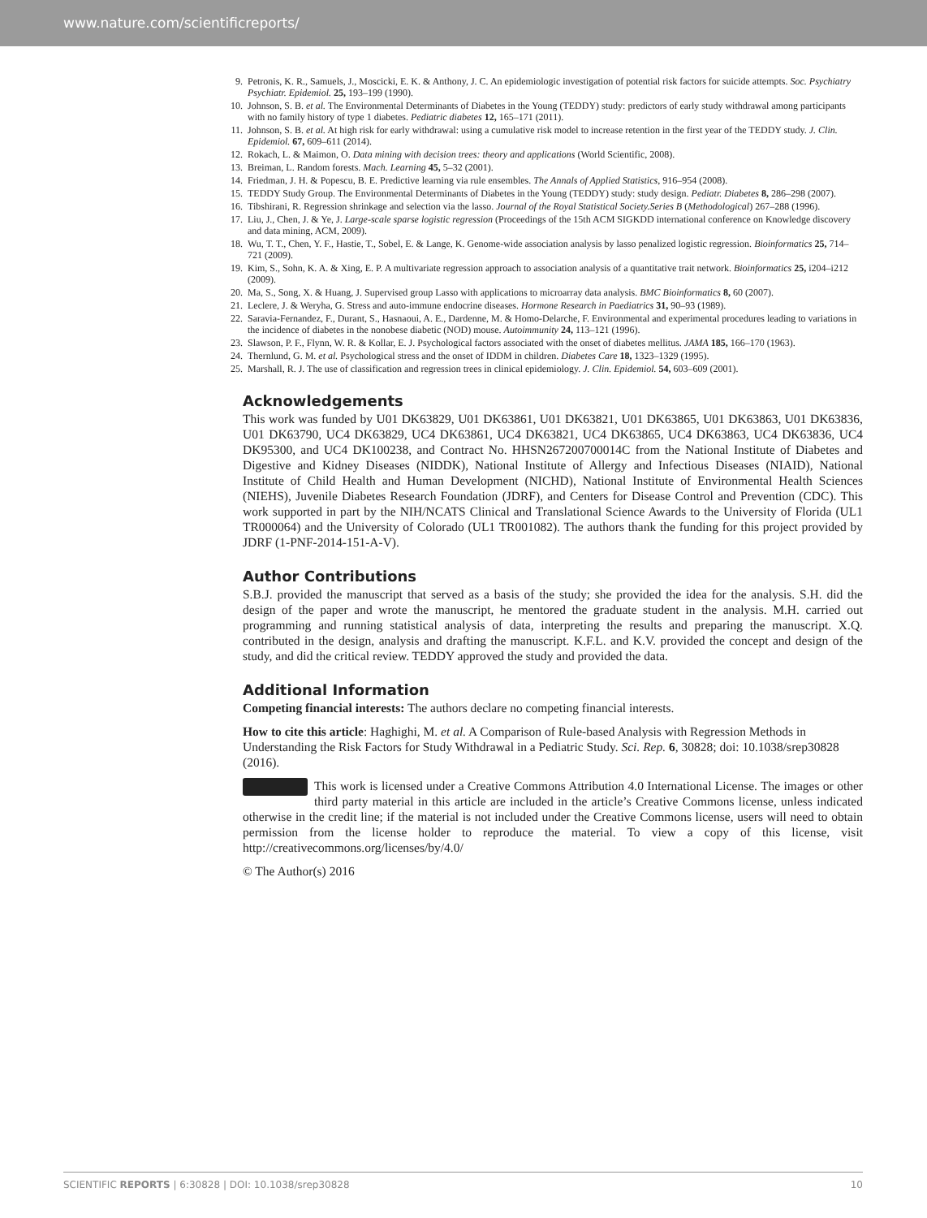www.nature.com/scientificreports/
9. Petronis, K. R., Samuels, J., Moscicki, E. K. & Anthony, J. C. An epidemiologic investigation of potential risk factors for suicide attempts. Soc. Psychiatry Psychiatr. Epidemiol. 25, 193–199 (1990).
10. Johnson, S. B. et al. The Environmental Determinants of Diabetes in the Young (TEDDY) study: predictors of early study withdrawal among participants with no family history of type 1 diabetes. Pediatric diabetes 12, 165–171 (2011).
11. Johnson, S. B. et al. At high risk for early withdrawal: using a cumulative risk model to increase retention in the first year of the TEDDY study. J. Clin. Epidemiol. 67, 609–611 (2014).
12. Rokach, L. & Maimon, O. Data mining with decision trees: theory and applications (World Scientific, 2008).
13. Breiman, L. Random forests. Mach. Learning 45, 5–32 (2001).
14. Friedman, J. H. & Popescu, B. E. Predictive learning via rule ensembles. The Annals of Applied Statistics, 916–954 (2008).
15. TEDDY Study Group. The Environmental Determinants of Diabetes in the Young (TEDDY) study: study design. Pediatr. Diabetes 8, 286–298 (2007).
16. Tibshirani, R. Regression shrinkage and selection via the lasso. Journal of the Royal Statistical Society.Series B (Methodological) 267–288 (1996).
17. Liu, J., Chen, J. & Ye, J. Large-scale sparse logistic regression (Proceedings of the 15th ACM SIGKDD international conference on Knowledge discovery and data mining, ACM, 2009).
18. Wu, T. T., Chen, Y. F., Hastie, T., Sobel, E. & Lange, K. Genome-wide association analysis by lasso penalized logistic regression. Bioinformatics 25, 714–721 (2009).
19. Kim, S., Sohn, K. A. & Xing, E. P. A multivariate regression approach to association analysis of a quantitative trait network. Bioinformatics 25, i204–i212 (2009).
20. Ma, S., Song, X. & Huang, J. Supervised group Lasso with applications to microarray data analysis. BMC Bioinformatics 8, 60 (2007).
21. Leclere, J. & Weryha, G. Stress and auto-immune endocrine diseases. Hormone Research in Paediatrics 31, 90–93 (1989).
22. Saravia-Fernandez, F., Durant, S., Hasnaoui, A. E., Dardenne, M. & Homo-Delarche, F. Environmental and experimental procedures leading to variations in the incidence of diabetes in the nonobese diabetic (NOD) mouse. Autoimmunity 24, 113–121 (1996).
23. Slawson, P. F., Flynn, W. R. & Kollar, E. J. Psychological factors associated with the onset of diabetes mellitus. JAMA 185, 166–170 (1963).
24. Thernlund, G. M. et al. Psychological stress and the onset of IDDM in children. Diabetes Care 18, 1323–1329 (1995).
25. Marshall, R. J. The use of classification and regression trees in clinical epidemiology. J. Clin. Epidemiol. 54, 603–609 (2001).
Acknowledgements
This work was funded by U01 DK63829, U01 DK63861, U01 DK63821, U01 DK63865, U01 DK63863, U01 DK63836, U01 DK63790, UC4 DK63829, UC4 DK63861, UC4 DK63821, UC4 DK63865, UC4 DK63863, UC4 DK63836, UC4 DK95300, and UC4 DK100238, and Contract No. HHSN267200700014C from the National Institute of Diabetes and Digestive and Kidney Diseases (NIDDK), National Institute of Allergy and Infectious Diseases (NIAID), National Institute of Child Health and Human Development (NICHD), National Institute of Environmental Health Sciences (NIEHS), Juvenile Diabetes Research Foundation (JDRF), and Centers for Disease Control and Prevention (CDC). This work supported in part by the NIH/NCATS Clinical and Translational Science Awards to the University of Florida (UL1 TR000064) and the University of Colorado (UL1 TR001082). The authors thank the funding for this project provided by JDRF (1-PNF-2014-151-A-V).
Author Contributions
S.B.J. provided the manuscript that served as a basis of the study; she provided the idea for the analysis. S.H. did the design of the paper and wrote the manuscript, he mentored the graduate student in the analysis. M.H. carried out programming and running statistical analysis of data, interpreting the results and preparing the manuscript. X.Q. contributed in the design, analysis and drafting the manuscript. K.F.L. and K.V. provided the concept and design of the study, and did the critical review. TEDDY approved the study and provided the data.
Additional Information
Competing financial interests: The authors declare no competing financial interests.
How to cite this article: Haghighi, M. et al. A Comparison of Rule-based Analysis with Regression Methods in Understanding the Risk Factors for Study Withdrawal in a Pediatric Study. Sci. Rep. 6, 30828; doi: 10.1038/srep30828 (2016).
This work is licensed under a Creative Commons Attribution 4.0 International License. The images or other third party material in this article are included in the article’s Creative Commons license, unless indicated otherwise in the credit line; if the material is not included under the Creative Commons license, users will need to obtain permission from the license holder to reproduce the material. To view a copy of this license, visit http://creativecommons.org/licenses/by/4.0/
© The Author(s) 2016
SCIENTIFIC REPORTS | 6:30828 | DOI: 10.1038/srep30828 10